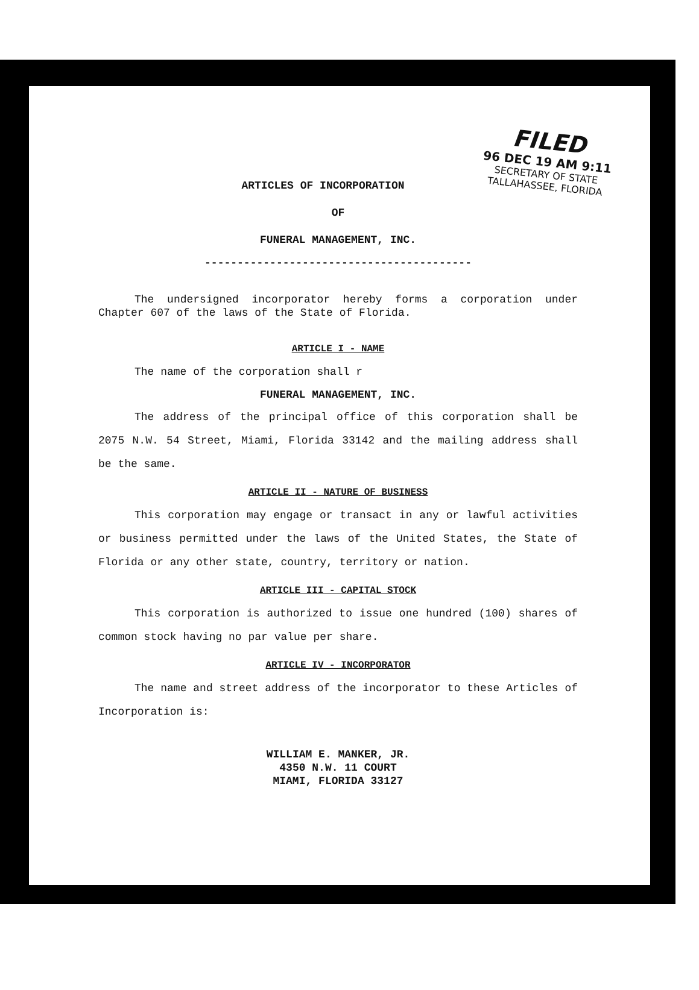FILED
96 DEC 19 AM 9:11
SECRETARY OF STATE
TALLAHASSEE, FLORIDA
ARTICLES OF INCORPORATION
OF
FUNERAL MANAGEMENT, INC.
-----------------------------------------
The undersigned incorporator hereby forms a corporation under Chapter 607 of the laws of the State of Florida.
ARTICLE I - NAME
The name of the corporation shall r
FUNERAL MANAGEMENT, INC.
The address of the principal office of this corporation shall be 2075 N.W. 54 Street, Miami, Florida 33142 and the mailing address shall be the same.
ARTICLE II - NATURE OF BUSINESS
This corporation may engage or transact in any or lawful activities or business permitted under the laws of the United States, the State of Florida or any other state, country, territory or nation.
ARTICLE III - CAPITAL STOCK
This corporation is authorized to issue one hundred (100) shares of common stock having no par value per share.
ARTICLE IV - INCORPORATOR
The name and street address of the incorporator to these Articles of Incorporation is:
WILLIAM E. MANKER, JR.
4350 N.W. 11 COURT
MIAMI, FLORIDA 33127